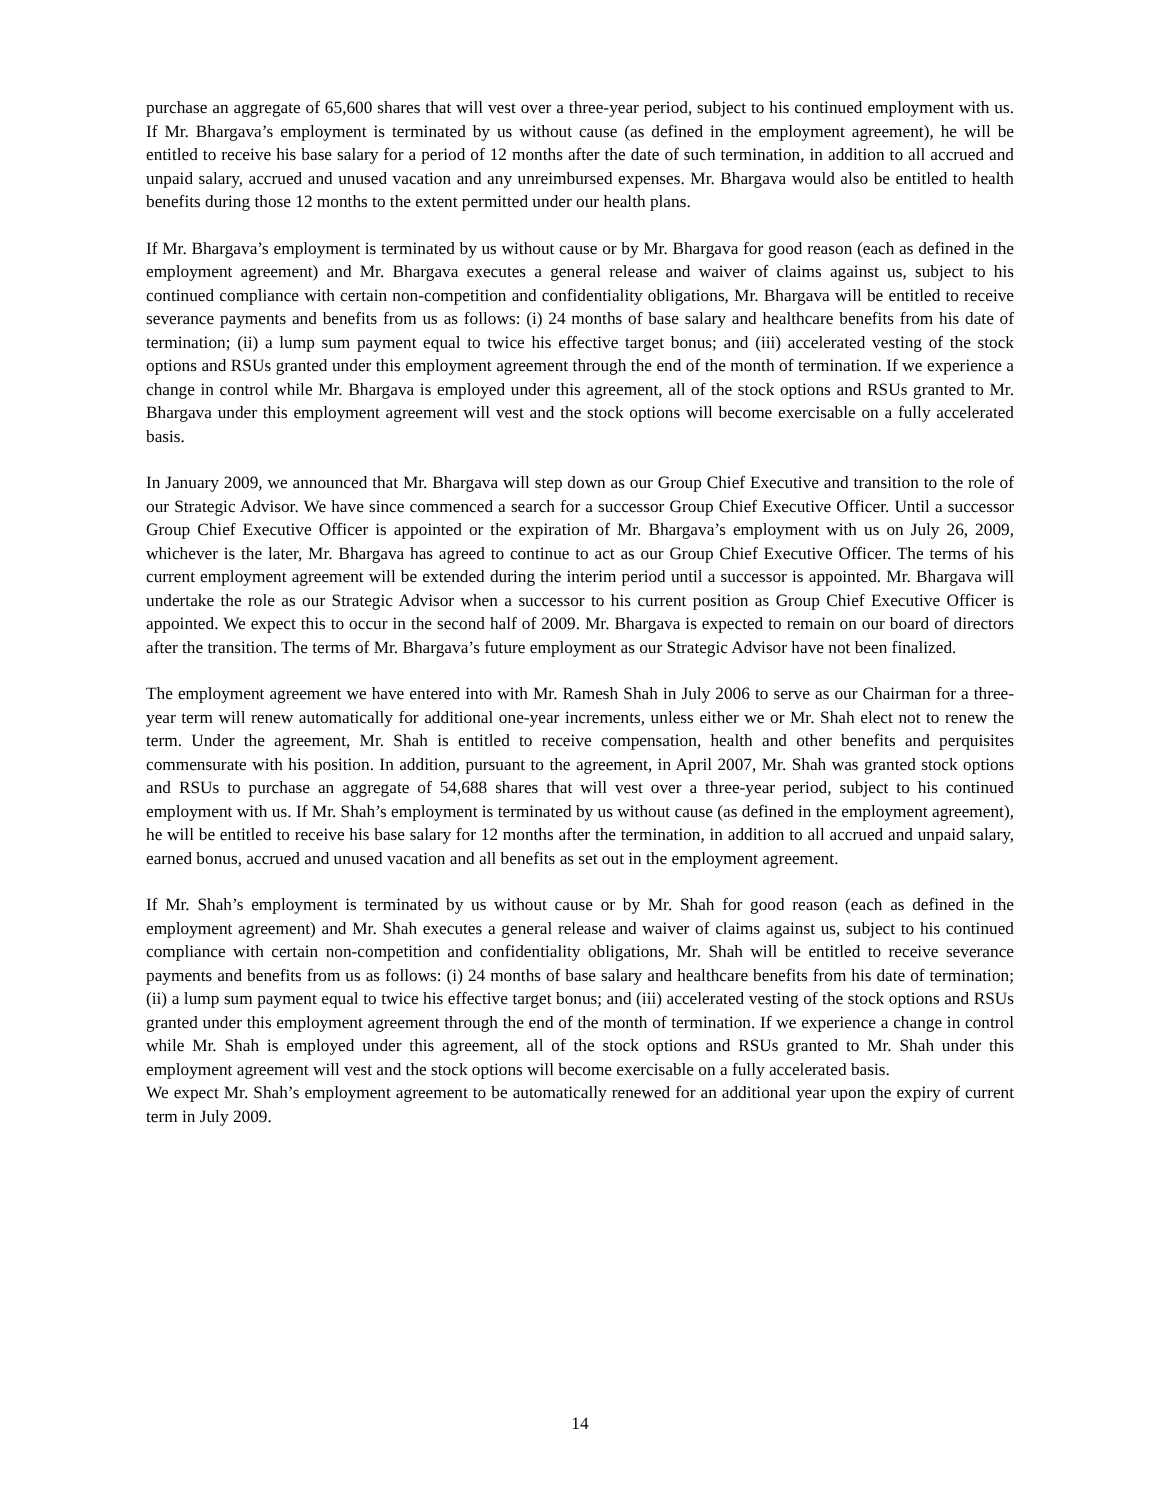purchase an aggregate of 65,600 shares that will vest over a three-year period, subject to his continued employment with us. If Mr. Bhargava’s employment is terminated by us without cause (as defined in the employment agreement), he will be entitled to receive his base salary for a period of 12 months after the date of such termination, in addition to all accrued and unpaid salary, accrued and unused vacation and any unreimbursed expenses. Mr. Bhargava would also be entitled to health benefits during those 12 months to the extent permitted under our health plans.
If Mr. Bhargava’s employment is terminated by us without cause or by Mr. Bhargava for good reason (each as defined in the employment agreement) and Mr. Bhargava executes a general release and waiver of claims against us, subject to his continued compliance with certain non-competition and confidentiality obligations, Mr. Bhargava will be entitled to receive severance payments and benefits from us as follows: (i) 24 months of base salary and healthcare benefits from his date of termination; (ii) a lump sum payment equal to twice his effective target bonus; and (iii) accelerated vesting of the stock options and RSUs granted under this employment agreement through the end of the month of termination. If we experience a change in control while Mr. Bhargava is employed under this agreement, all of the stock options and RSUs granted to Mr. Bhargava under this employment agreement will vest and the stock options will become exercisable on a fully accelerated basis.
In January 2009, we announced that Mr. Bhargava will step down as our Group Chief Executive and transition to the role of our Strategic Advisor. We have since commenced a search for a successor Group Chief Executive Officer. Until a successor Group Chief Executive Officer is appointed or the expiration of Mr. Bhargava’s employment with us on July 26, 2009, whichever is the later, Mr. Bhargava has agreed to continue to act as our Group Chief Executive Officer. The terms of his current employment agreement will be extended during the interim period until a successor is appointed. Mr. Bhargava will undertake the role as our Strategic Advisor when a successor to his current position as Group Chief Executive Officer is appointed. We expect this to occur in the second half of 2009. Mr. Bhargava is expected to remain on our board of directors after the transition. The terms of Mr. Bhargava’s future employment as our Strategic Advisor have not been finalized.
The employment agreement we have entered into with Mr. Ramesh Shah in July 2006 to serve as our Chairman for a three-year term will renew automatically for additional one-year increments, unless either we or Mr. Shah elect not to renew the term. Under the agreement, Mr. Shah is entitled to receive compensation, health and other benefits and perquisites commensurate with his position. In addition, pursuant to the agreement, in April 2007, Mr. Shah was granted stock options and RSUs to purchase an aggregate of 54,688 shares that will vest over a three-year period, subject to his continued employment with us. If Mr. Shah’s employment is terminated by us without cause (as defined in the employment agreement), he will be entitled to receive his base salary for 12 months after the termination, in addition to all accrued and unpaid salary, earned bonus, accrued and unused vacation and all benefits as set out in the employment agreement.
If Mr. Shah’s employment is terminated by us without cause or by Mr. Shah for good reason (each as defined in the employment agreement) and Mr. Shah executes a general release and waiver of claims against us, subject to his continued compliance with certain non-competition and confidentiality obligations, Mr. Shah will be entitled to receive severance payments and benefits from us as follows: (i) 24 months of base salary and healthcare benefits from his date of termination; (ii) a lump sum payment equal to twice his effective target bonus; and (iii) accelerated vesting of the stock options and RSUs granted under this employment agreement through the end of the month of termination. If we experience a change in control while Mr. Shah is employed under this agreement, all of the stock options and RSUs granted to Mr. Shah under this employment agreement will vest and the stock options will become exercisable on a fully accelerated basis.
We expect Mr. Shah’s employment agreement to be automatically renewed for an additional year upon the expiry of current term in July 2009.
14